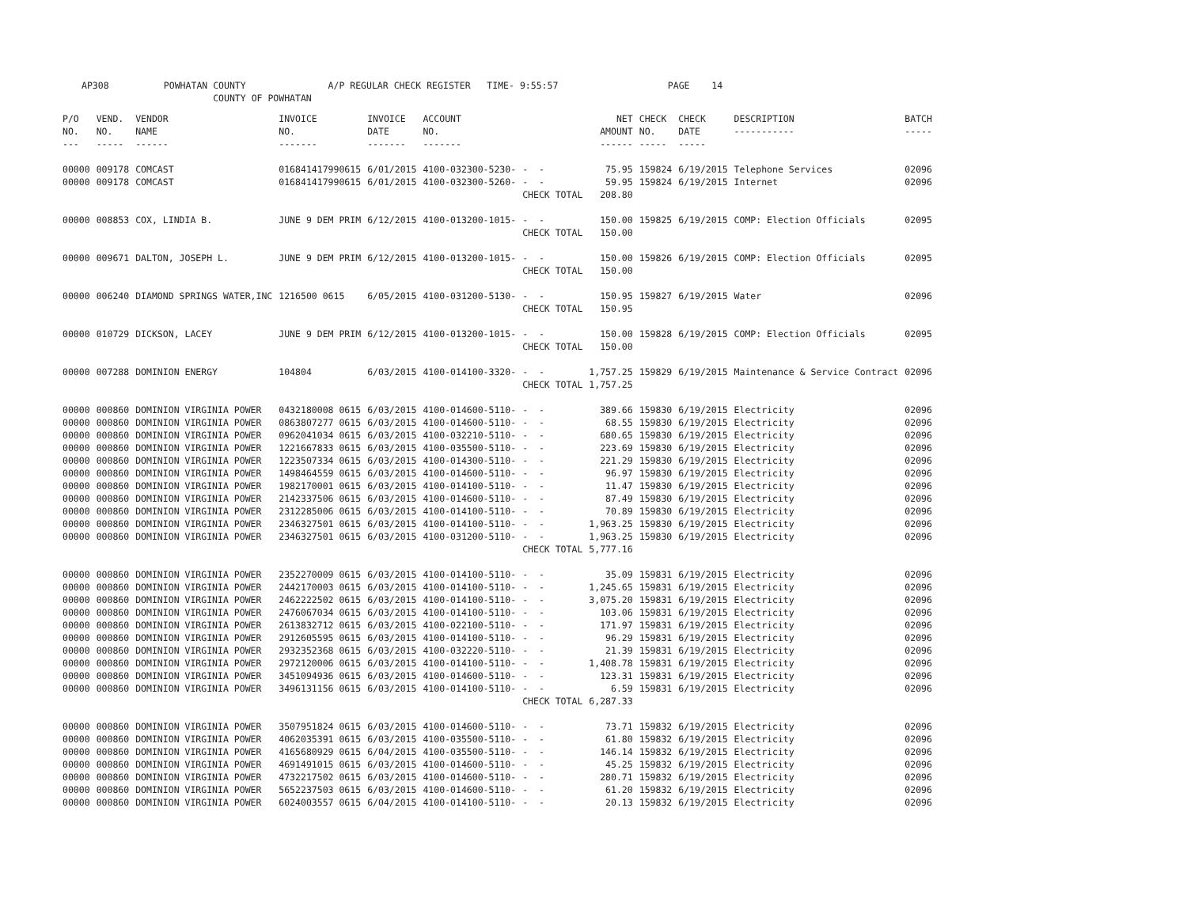AP308 POWHATAN COUNTY A/P REGULAR CHECK REGISTER TIME- 9:55:57 PAGE 14 COUNTY OF POWHATAN
| P/O NO. --- | VEND. NO. ----- | VENDOR NAME ------ | INVOICE NO. ------- | INVOICE DATE ------- | ACCOUNT NO. ------- | | NET AMOUNT ------ | CHECK NO. ----- | CHECK DATE ----- | DESCRIPTION ----------- | BATCH ----- |
| --- | --- | --- | --- | --- | --- | --- | --- | --- | --- | --- | --- |
| 00000 | 009178 | COMCAST | 016841417990615 | 6/01/2015 | 4100-032300-5230- | - - | 75.95 | 159824 | 6/19/2015 | Telephone Services | 02096 |
| 00000 | 009178 | COMCAST | 016841417990615 | 6/01/2015 | 4100-032300-5260- | - - | 59.95 | 159824 | 6/19/2015 | Internet | 02096 |
| | | | | | | CHECK TOTAL | 208.80 | | | | |
| 00000 | 008853 | COX, LINDIA B. | JUNE 9 DEM PRIM | 6/12/2015 | 4100-013200-1015- | - - | 150.00 | 159825 | 6/19/2015 | COMP: Election Officials | 02095 |
| | | | | | | CHECK TOTAL | 150.00 | | | | |
| 00000 | 009671 | DALTON, JOSEPH L. | JUNE 9 DEM PRIM | 6/12/2015 | 4100-013200-1015- | - - | 150.00 | 159826 | 6/19/2015 | COMP: Election Officials | 02095 |
| | | | | | | CHECK TOTAL | 150.00 | | | | |
| 00000 | 006240 | DIAMOND SPRINGS WATER,INC | 1216500 0615 | 6/05/2015 | 4100-031200-5130- | - - | 150.95 | 159827 | 6/19/2015 | Water | 02096 |
| | | | | | | CHECK TOTAL | 150.95 | | | | |
| 00000 | 010729 | DICKSON, LACEY | JUNE 9 DEM PRIM | 6/12/2015 | 4100-013200-1015- | - - | 150.00 | 159828 | 6/19/2015 | COMP: Election Officials | 02095 |
| | | | | | | CHECK TOTAL | 150.00 | | | | |
| 00000 | 007288 | DOMINION ENERGY | 104804 | 6/03/2015 | 4100-014100-3320- | - - | 1,757.25 | 159829 | 6/19/2015 | Maintenance & Service Contract | 02096 |
| | | | | | | CHECK TOTAL | 1,757.25 | | | | |
| 00000 | 000860 | DOMINION VIRGINIA POWER | 0432180008 0615 | 6/03/2015 | 4100-014600-5110- | - - | 389.66 | 159830 | 6/19/2015 | Electricity | 02096 |
| 00000 | 000860 | DOMINION VIRGINIA POWER | 0863807277 0615 | 6/03/2015 | 4100-014600-5110- | - - | 68.55 | 159830 | 6/19/2015 | Electricity | 02096 |
| 00000 | 000860 | DOMINION VIRGINIA POWER | 0962041034 0615 | 6/03/2015 | 4100-032210-5110- | - - | 680.65 | 159830 | 6/19/2015 | Electricity | 02096 |
| 00000 | 000860 | DOMINION VIRGINIA POWER | 1221667833 0615 | 6/03/2015 | 4100-035500-5110- | - - | 223.69 | 159830 | 6/19/2015 | Electricity | 02096 |
| 00000 | 000860 | DOMINION VIRGINIA POWER | 1223507334 0615 | 6/03/2015 | 4100-014300-5110- | - - | 221.29 | 159830 | 6/19/2015 | Electricity | 02096 |
| 00000 | 000860 | DOMINION VIRGINIA POWER | 1498464559 0615 | 6/03/2015 | 4100-014600-5110- | - - | 96.97 | 159830 | 6/19/2015 | Electricity | 02096 |
| 00000 | 000860 | DOMINION VIRGINIA POWER | 1982170001 0615 | 6/03/2015 | 4100-014100-5110- | - - | 11.47 | 159830 | 6/19/2015 | Electricity | 02096 |
| 00000 | 000860 | DOMINION VIRGINIA POWER | 2142337506 0615 | 6/03/2015 | 4100-014600-5110- | - - | 87.49 | 159830 | 6/19/2015 | Electricity | 02096 |
| 00000 | 000860 | DOMINION VIRGINIA POWER | 2312285006 0615 | 6/03/2015 | 4100-014100-5110- | - - | 70.89 | 159830 | 6/19/2015 | Electricity | 02096 |
| 00000 | 000860 | DOMINION VIRGINIA POWER | 2346327501 0615 | 6/03/2015 | 4100-014100-5110- | - - | 1,963.25 | 159830 | 6/19/2015 | Electricity | 02096 |
| 00000 | 000860 | DOMINION VIRGINIA POWER | 2346327501 0615 | 6/03/2015 | 4100-031200-5110- | - - | 1,963.25 | 159830 | 6/19/2015 | Electricity | 02096 |
| | | | | | | CHECK TOTAL | 5,777.16 | | | | |
| 00000 | 000860 | DOMINION VIRGINIA POWER | 2352270009 0615 | 6/03/2015 | 4100-014100-5110- | - - | 35.09 | 159831 | 6/19/2015 | Electricity | 02096 |
| 00000 | 000860 | DOMINION VIRGINIA POWER | 2442170003 0615 | 6/03/2015 | 4100-014100-5110- | - - | 1,245.65 | 159831 | 6/19/2015 | Electricity | 02096 |
| 00000 | 000860 | DOMINION VIRGINIA POWER | 2462222502 0615 | 6/03/2015 | 4100-014100-5110- | - - | 3,075.20 | 159831 | 6/19/2015 | Electricity | 02096 |
| 00000 | 000860 | DOMINION VIRGINIA POWER | 2476067034 0615 | 6/03/2015 | 4100-014100-5110- | - - | 103.06 | 159831 | 6/19/2015 | Electricity | 02096 |
| 00000 | 000860 | DOMINION VIRGINIA POWER | 2613832712 0615 | 6/03/2015 | 4100-022100-5110- | - - | 171.97 | 159831 | 6/19/2015 | Electricity | 02096 |
| 00000 | 000860 | DOMINION VIRGINIA POWER | 2912605595 0615 | 6/03/2015 | 4100-014100-5110- | - - | 96.29 | 159831 | 6/19/2015 | Electricity | 02096 |
| 00000 | 000860 | DOMINION VIRGINIA POWER | 2932352368 0615 | 6/03/2015 | 4100-032220-5110- | - - | 21.39 | 159831 | 6/19/2015 | Electricity | 02096 |
| 00000 | 000860 | DOMINION VIRGINIA POWER | 2972120006 0615 | 6/03/2015 | 4100-014100-5110- | - - | 1,408.78 | 159831 | 6/19/2015 | Electricity | 02096 |
| 00000 | 000860 | DOMINION VIRGINIA POWER | 3451094936 0615 | 6/03/2015 | 4100-014600-5110- | - - | 123.31 | 159831 | 6/19/2015 | Electricity | 02096 |
| 00000 | 000860 | DOMINION VIRGINIA POWER | 3496131156 0615 | 6/03/2015 | 4100-014100-5110- | - - | 6.59 | 159831 | 6/19/2015 | Electricity | 02096 |
| | | | | | | CHECK TOTAL | 6,287.33 | | | | |
| 00000 | 000860 | DOMINION VIRGINIA POWER | 3507951824 0615 | 6/03/2015 | 4100-014600-5110- | - - | 73.71 | 159832 | 6/19/2015 | Electricity | 02096 |
| 00000 | 000860 | DOMINION VIRGINIA POWER | 4062035391 0615 | 6/03/2015 | 4100-035500-5110- | - - | 61.80 | 159832 | 6/19/2015 | Electricity | 02096 |
| 00000 | 000860 | DOMINION VIRGINIA POWER | 4165680929 0615 | 6/04/2015 | 4100-035500-5110- | - - | 146.14 | 159832 | 6/19/2015 | Electricity | 02096 |
| 00000 | 000860 | DOMINION VIRGINIA POWER | 4691491015 0615 | 6/03/2015 | 4100-014600-5110- | - - | 45.25 | 159832 | 6/19/2015 | Electricity | 02096 |
| 00000 | 000860 | DOMINION VIRGINIA POWER | 4732217502 0615 | 6/03/2015 | 4100-014600-5110- | - - | 280.71 | 159832 | 6/19/2015 | Electricity | 02096 |
| 00000 | 000860 | DOMINION VIRGINIA POWER | 5652237503 0615 | 6/03/2015 | 4100-014600-5110- | - - | 61.20 | 159832 | 6/19/2015 | Electricity | 02096 |
| 00000 | 000860 | DOMINION VIRGINIA POWER | 6024003557 0615 | 6/04/2015 | 4100-014100-5110- | - - | 20.13 | 159832 | 6/19/2015 | Electricity | 02096 |